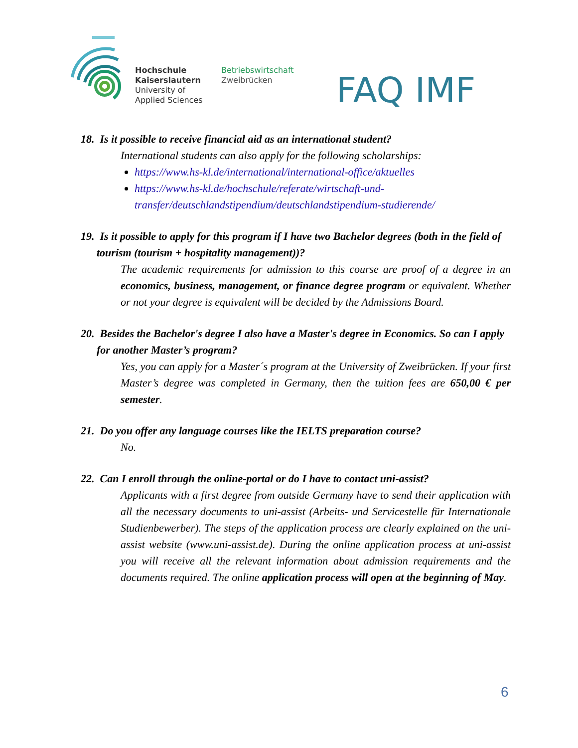Hochschule
Kaiserslautern
University of
Applied Sciences
Betriebswirtschaft
Zweibrücken
FAQ IMF
18. Is it possible to receive financial aid as an international student?
International students can also apply for the following scholarships:
https://www.hs-kl.de/international/international-office/aktuelles
https://www.hs-kl.de/hochschule/referate/wirtschaft-und-transfer/deutschlandstipendium/deutschlandstipendium-studierende/
19. Is it possible to apply for this program if I have two Bachelor degrees (both in the field of tourism (tourism + hospitality management))?
The academic requirements for admission to this course are proof of a degree in an economics, business, management, or finance degree program or equivalent. Whether or not your degree is equivalent will be decided by the Admissions Board.
20. Besides the Bachelor's degree I also have a Master's degree in Economics. So can I apply for another Master’s program?
Yes, you can apply for a Master´s program at the University of Zweibrücken. If your first Master’s degree was completed in Germany, then the tuition fees are 650,00 € per semester.
21. Do you offer any language courses like the IELTS preparation course?
No.
22. Can I enroll through the online-portal or do I have to contact uni-assist?
Applicants with a first degree from outside Germany have to send their application with all the necessary documents to uni-assist (Arbeits- und Servicestelle für Internationale Studienbewerber). The steps of the application process are clearly explained on the uni-assist website (www.uni-assist.de). During the online application process at uni-assist you will receive all the relevant information about admission requirements and the documents required. The online application process will open at the beginning of May.
6